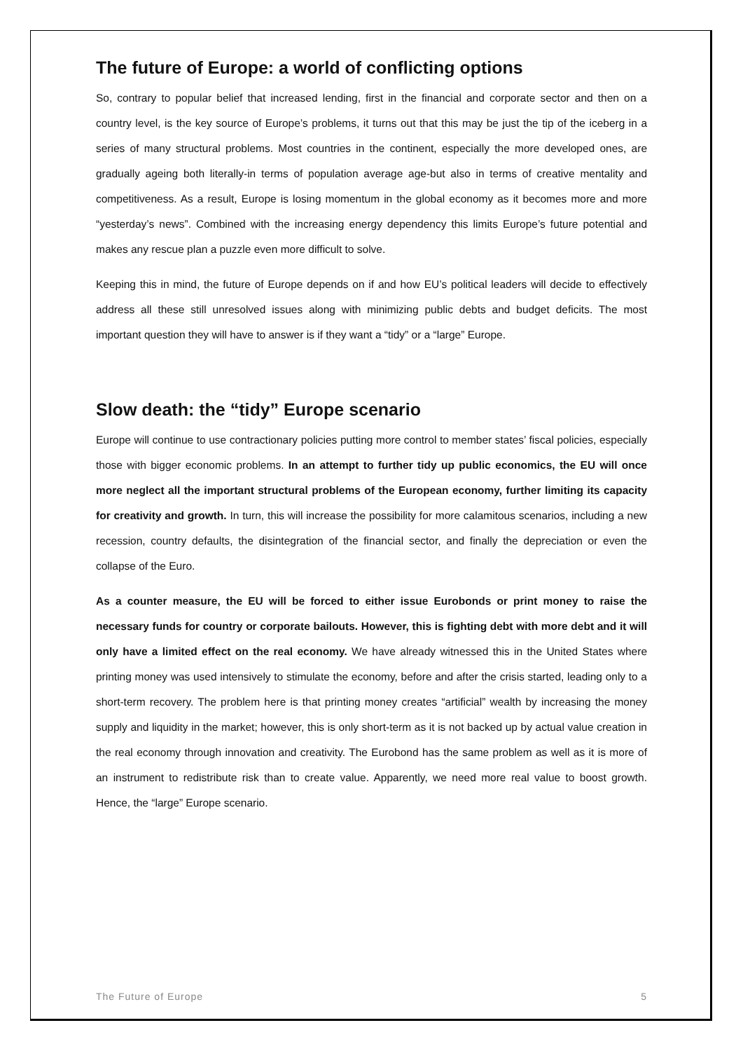The future of Europe: a world of conflicting options
So, contrary to popular belief that increased lending, first in the financial and corporate sector and then on a country level, is the key source of Europe’s problems, it turns out that this may be just the tip of the iceberg in a series of many structural problems. Most countries in the continent, especially the more developed ones, are gradually ageing both literally-in terms of population average age-but also in terms of creative mentality and competitiveness. As a result, Europe is losing momentum in the global economy as it becomes more and more “yesterday’s news”. Combined with the increasing energy dependency this limits Europe’s future potential and makes any rescue plan a puzzle even more difficult to solve.
Keeping this in mind, the future of Europe depends on if and how EU’s political leaders will decide to effectively address all these still unresolved issues along with minimizing public debts and budget deficits. The most important question they will have to answer is if they want a “tidy” or a “large” Europe.
Slow death: the “tidy” Europe scenario
Europe will continue to use contractionary policies putting more control to member states’ fiscal policies, especially those with bigger economic problems. In an attempt to further tidy up public economics, the EU will once more neglect all the important structural problems of the European economy, further limiting its capacity for creativity and growth. In turn, this will increase the possibility for more calamitous scenarios, including a new recession, country defaults, the disintegration of the financial sector, and finally the depreciation or even the collapse of the Euro.
As a counter measure, the EU will be forced to either issue Eurobonds or print money to raise the necessary funds for country or corporate bailouts. However, this is fighting debt with more debt and it will only have a limited effect on the real economy. We have already witnessed this in the United States where printing money was used intensively to stimulate the economy, before and after the crisis started, leading only to a short-term recovery. The problem here is that printing money creates “artificial” wealth by increasing the money supply and liquidity in the market; however, this is only short-term as it is not backed up by actual value creation in the real economy through innovation and creativity. The Eurobond has the same problem as well as it is more of an instrument to redistribute risk than to create value. Apparently, we need more real value to boost growth. Hence, the “large” Europe scenario.
The Future of Europe 5